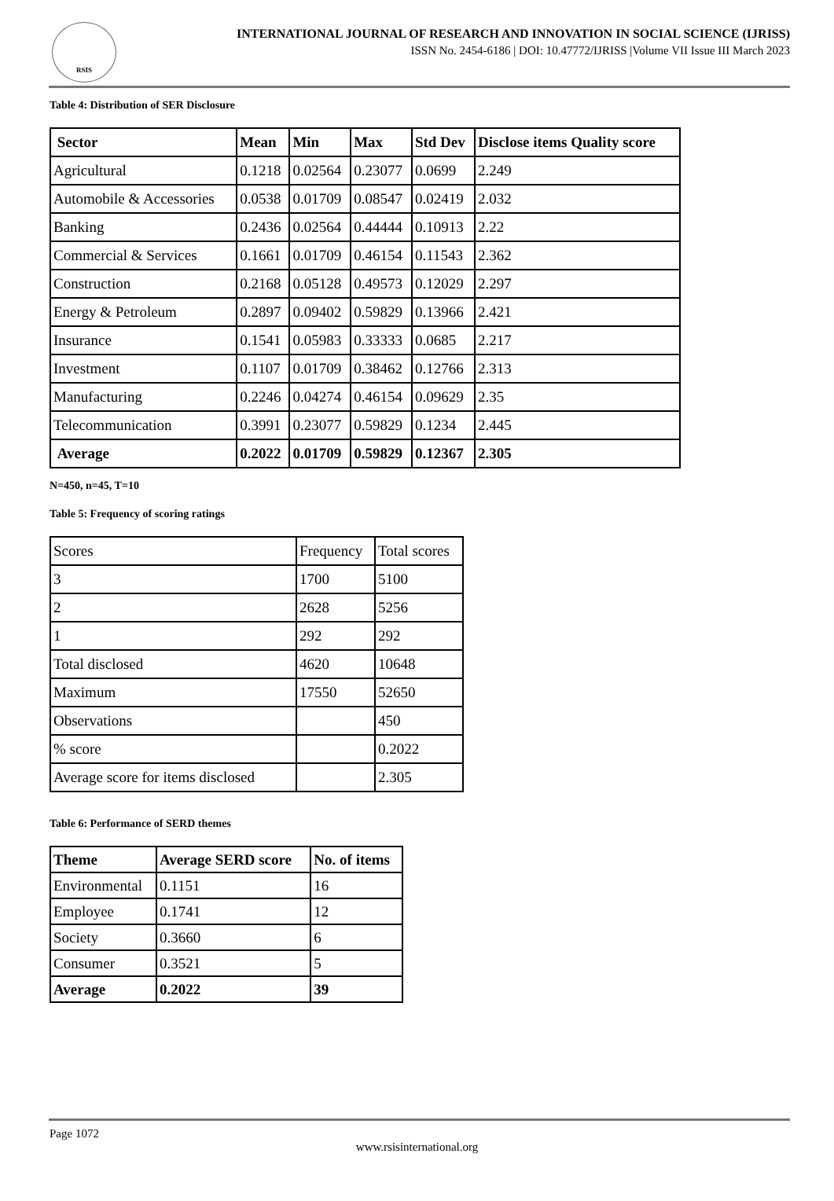RSIS
INTERNATIONAL JOURNAL OF RESEARCH AND INNOVATION IN SOCIAL SCIENCE (IJRISS)
ISSN No. 2454-6186 | DOI: 10.47772/IJRISS |Volume VII Issue III March 2023
Table 4: Distribution of SER Disclosure
| Sector | Mean | Min | Max | Std Dev | Disclose items Quality score |
| --- | --- | --- | --- | --- | --- |
| Agricultural | 0.1218 | 0.02564 | 0.23077 | 0.0699 | 2.249 |
| Automobile & Accessories | 0.0538 | 0.01709 | 0.08547 | 0.02419 | 2.032 |
| Banking | 0.2436 | 0.02564 | 0.44444 | 0.10913 | 2.22 |
| Commercial & Services | 0.1661 | 0.01709 | 0.46154 | 0.11543 | 2.362 |
| Construction | 0.2168 | 0.05128 | 0.49573 | 0.12029 | 2.297 |
| Energy & Petroleum | 0.2897 | 0.09402 | 0.59829 | 0.13966 | 2.421 |
| Insurance | 0.1541 | 0.05983 | 0.33333 | 0.0685 | 2.217 |
| Investment | 0.1107 | 0.01709 | 0.38462 | 0.12766 | 2.313 |
| Manufacturing | 0.2246 | 0.04274 | 0.46154 | 0.09629 | 2.35 |
| Telecommunication | 0.3991 | 0.23077 | 0.59829 | 0.1234 | 2.445 |
| Average | 0.2022 | 0.01709 | 0.59829 | 0.12367 | 2.305 |
N=450, n=45, T=10
Table 5: Frequency of scoring ratings
| Scores | Frequency | Total scores |
| 3 | 1700 | 5100 |
| 2 | 2628 | 5256 |
| 1 | 292 | 292 |
| Total disclosed | 4620 | 10648 |
| Maximum | 17550 | 52650 |
| Observations | | 450 |
| % score | | 0.2022 |
| Average score for items disclosed | | 2.305 |
Table 6: Performance of SERD themes
| Theme | Average SERD score | No. of items |
| --- | --- | --- |
| Environmental | 0.1151 | 16 |
| Employee | 0.1741 | 12 |
| Society | 0.3660 | 6 |
| Consumer | 0.3521 | 5 |
| Average | 0.2022 | 39 |
Page 1072
www.rsisinternational.org